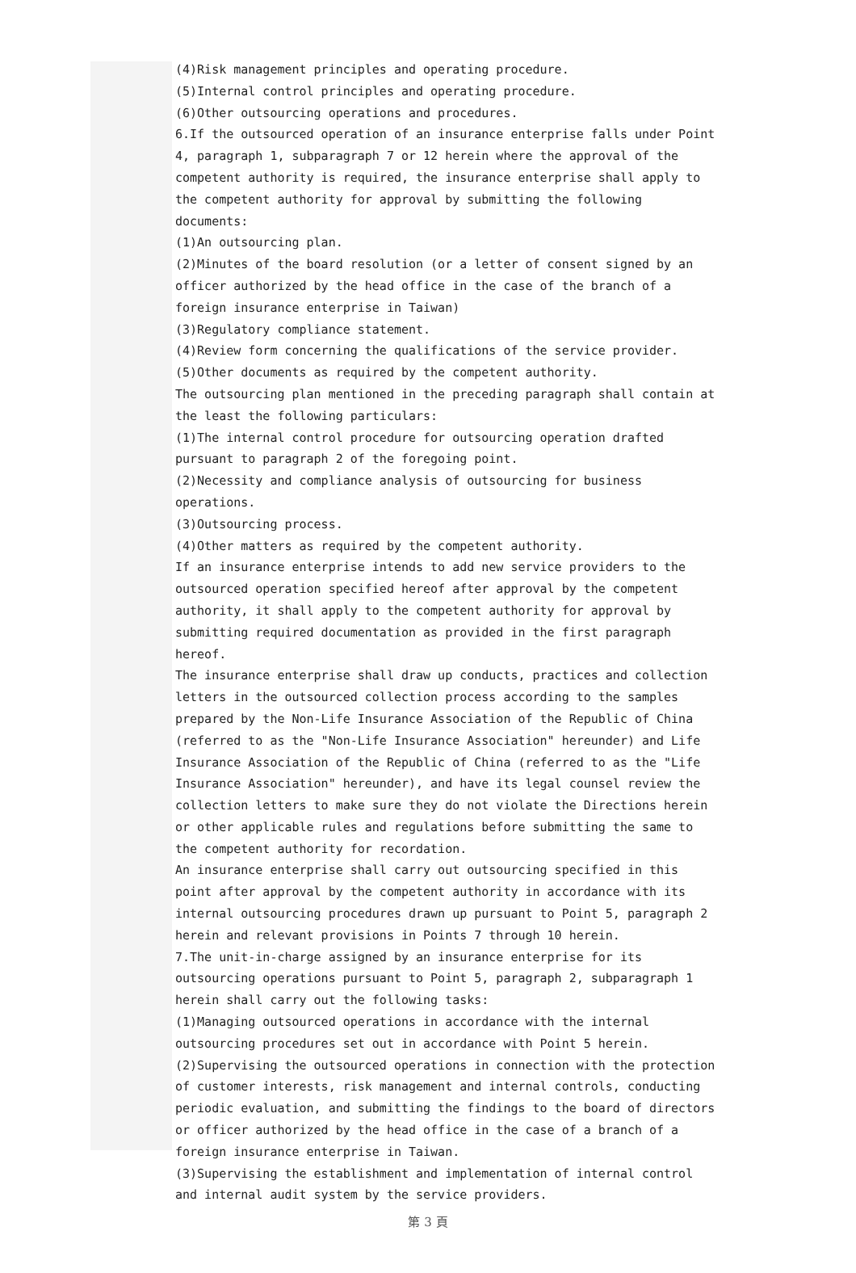(4)Risk management principles and operating procedure.
(5)Internal control principles and operating procedure.
(6)Other outsourcing operations and procedures.
6.If the outsourced operation of an insurance enterprise falls under Point 4, paragraph 1, subparagraph 7 or 12 herein where the approval of the competent authority is required, the insurance enterprise shall apply to the competent authority for approval by submitting the following documents:
(1)An outsourcing plan.
(2)Minutes of the board resolution (or a letter of consent signed by an officer authorized by the head office in the case of the branch of a foreign insurance enterprise in Taiwan)
(3)Regulatory compliance statement.
(4)Review form concerning the qualifications of the service provider.
(5)Other documents as required by the competent authority.
The outsourcing plan mentioned in the preceding paragraph shall contain at the least the following particulars:
(1)The internal control procedure for outsourcing operation drafted pursuant to paragraph 2 of the foregoing point.
(2)Necessity and compliance analysis of outsourcing for business operations.
(3)Outsourcing process.
(4)Other matters as required by the competent authority.
If an insurance enterprise intends to add new service providers to the outsourced operation specified hereof after approval by the competent authority, it shall apply to the competent authority for approval by submitting required documentation as provided in the first paragraph hereof.
The insurance enterprise shall draw up conducts, practices and collection letters in the outsourced collection process according to the samples prepared by the Non-Life Insurance Association of the Republic of China (referred to as the "Non-Life Insurance Association" hereunder) and Life Insurance Association of the Republic of China (referred to as the "Life Insurance Association" hereunder), and have its legal counsel review the collection letters to make sure they do not violate the Directions herein or other applicable rules and regulations before submitting the same to the competent authority for recordation.
An insurance enterprise shall carry out outsourcing specified in this point after approval by the competent authority in accordance with its internal outsourcing procedures drawn up pursuant to Point 5, paragraph 2 herein and relevant provisions in Points 7 through 10 herein.
7.The unit-in-charge assigned by an insurance enterprise for its outsourcing operations pursuant to Point 5, paragraph 2, subparagraph 1 herein shall carry out the following tasks:
(1)Managing outsourced operations in accordance with the internal outsourcing procedures set out in accordance with Point 5 herein.
(2)Supervising the outsourced operations in connection with the protection of customer interests, risk management and internal controls, conducting periodic evaluation, and submitting the findings to the board of directors or officer authorized by the head office in the case of a branch of a foreign insurance enterprise in Taiwan.
(3)Supervising the establishment and implementation of internal control and internal audit system by the service providers.
第 3 頁